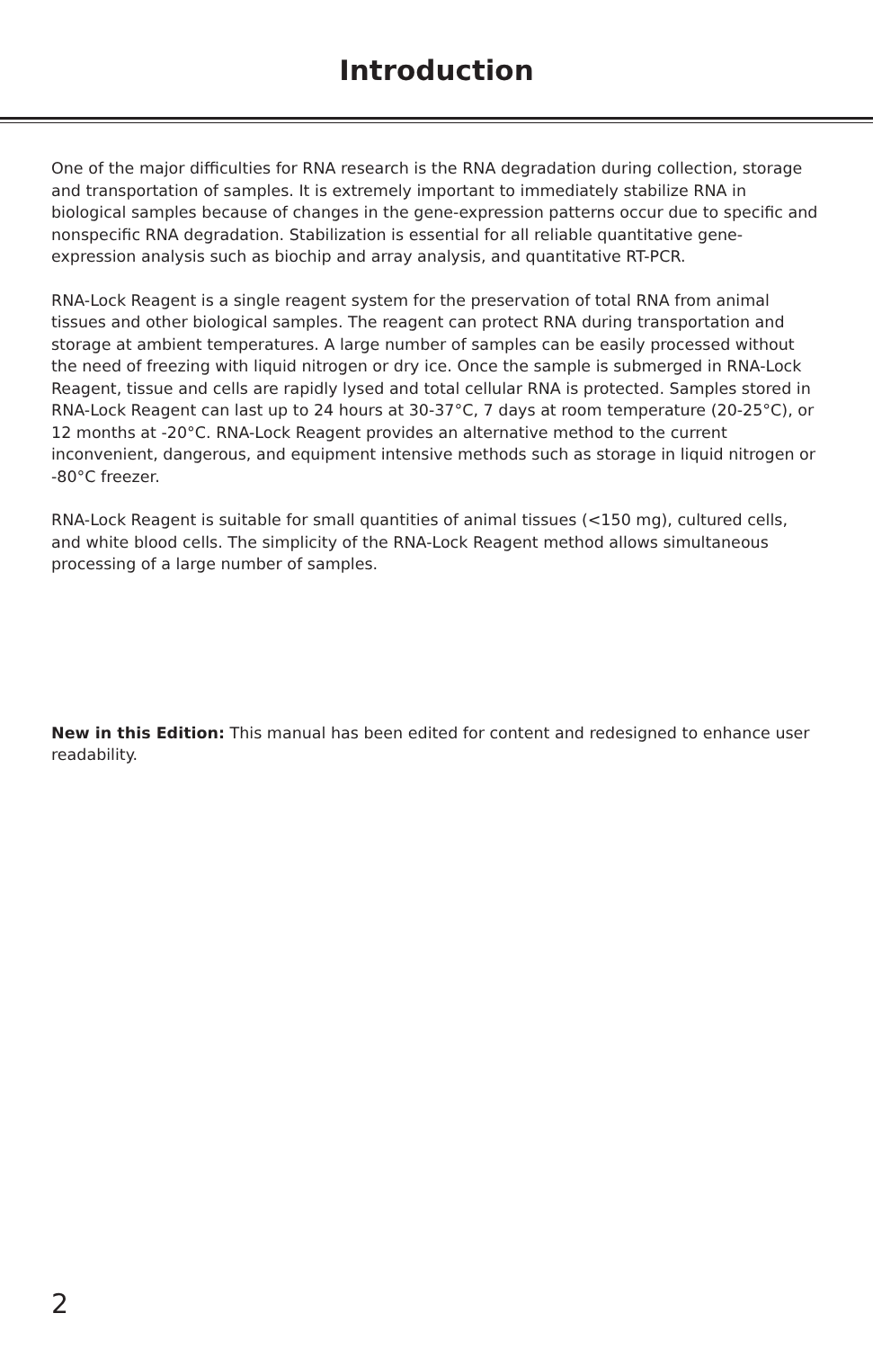Introduction
One of the major difficulties for RNA research is the RNA degradation during collection, storage and transportation of samples. It is extremely important to immediately stabilize RNA in biological samples because of changes in the gene-expression patterns occur due to specific and nonspecific RNA degradation. Stabilization is essential for all reliable quantitative gene-expression analysis such as biochip and array analysis, and quantitative RT-PCR.
RNA-Lock Reagent is a single reagent system for the preservation of total RNA from animal tissues and other biological samples. The reagent can protect RNA during transportation and storage at ambient temperatures. A large number of samples can be easily processed without the need of freezing with liquid nitrogen or dry ice. Once the sample is submerged in RNA-Lock Reagent, tissue and cells are rapidly lysed and total cellular RNA is protected. Samples stored in RNA-Lock Reagent can last up to 24 hours at 30-37°C, 7 days at room temperature (20-25°C), or 12 months at -20°C. RNA-Lock Reagent provides an alternative method to the current inconvenient, dangerous, and equipment intensive methods such as storage in liquid nitrogen or -80°C freezer.
RNA-Lock Reagent is suitable for small quantities of animal tissues (<150 mg), cultured cells, and white blood cells. The simplicity of the RNA-Lock Reagent method allows simultaneous processing of a large number of samples.
New in this Edition: This manual has been edited for content and redesigned to enhance user readability.
2